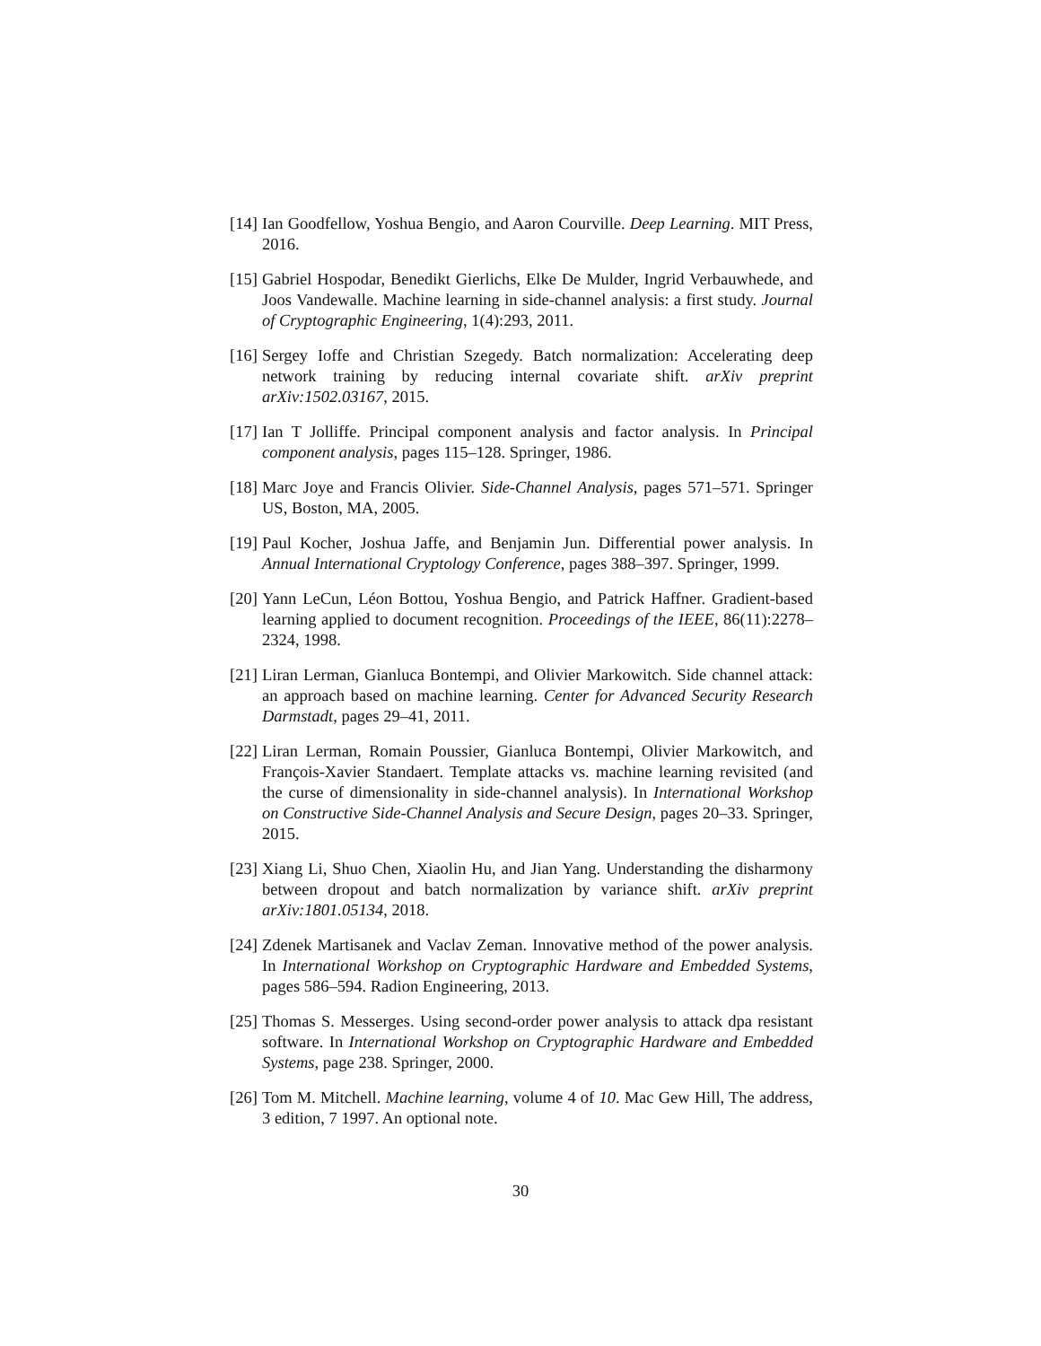[14] Ian Goodfellow, Yoshua Bengio, and Aaron Courville. Deep Learning. MIT Press, 2016.
[15] Gabriel Hospodar, Benedikt Gierlichs, Elke De Mulder, Ingrid Verbauwhede, and Joos Vandewalle. Machine learning in side-channel analysis: a first study. Journal of Cryptographic Engineering, 1(4):293, 2011.
[16] Sergey Ioffe and Christian Szegedy. Batch normalization: Accelerating deep network training by reducing internal covariate shift. arXiv preprint arXiv:1502.03167, 2015.
[17] Ian T Jolliffe. Principal component analysis and factor analysis. In Principal component analysis, pages 115–128. Springer, 1986.
[18] Marc Joye and Francis Olivier. Side-Channel Analysis, pages 571–571. Springer US, Boston, MA, 2005.
[19] Paul Kocher, Joshua Jaffe, and Benjamin Jun. Differential power analysis. In Annual International Cryptology Conference, pages 388–397. Springer, 1999.
[20] Yann LeCun, Léon Bottou, Yoshua Bengio, and Patrick Haffner. Gradient-based learning applied to document recognition. Proceedings of the IEEE, 86(11):2278–2324, 1998.
[21] Liran Lerman, Gianluca Bontempi, and Olivier Markowitch. Side channel attack: an approach based on machine learning. Center for Advanced Security Research Darmstadt, pages 29–41, 2011.
[22] Liran Lerman, Romain Poussier, Gianluca Bontempi, Olivier Markowitch, and François-Xavier Standaert. Template attacks vs. machine learning revisited (and the curse of dimensionality in side-channel analysis). In International Workshop on Constructive Side-Channel Analysis and Secure Design, pages 20–33. Springer, 2015.
[23] Xiang Li, Shuo Chen, Xiaolin Hu, and Jian Yang. Understanding the disharmony between dropout and batch normalization by variance shift. arXiv preprint arXiv:1801.05134, 2018.
[24] Zdenek Martisanek and Vaclav Zeman. Innovative method of the power analysis. In International Workshop on Cryptographic Hardware and Embedded Systems, pages 586–594. Radion Engineering, 2013.
[25] Thomas S. Messerges. Using second-order power analysis to attack dpa resistant software. In International Workshop on Cryptographic Hardware and Embedded Systems, page 238. Springer, 2000.
[26] Tom M. Mitchell. Machine learning, volume 4 of 10. Mac Gew Hill, The address, 3 edition, 7 1997. An optional note.
30